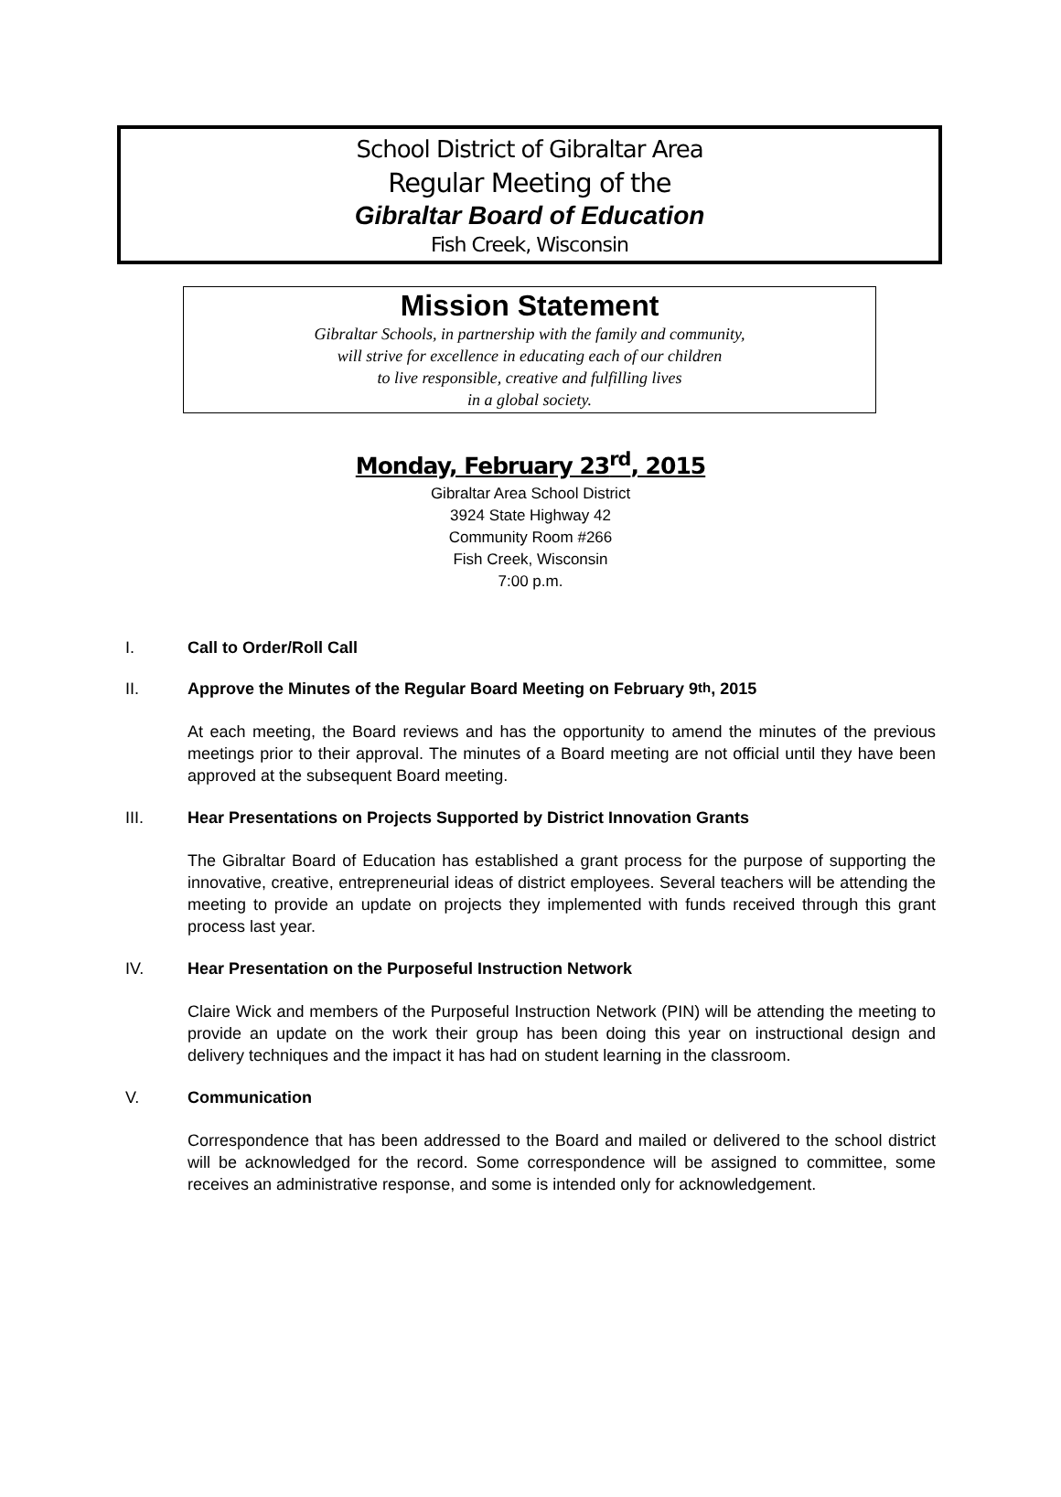School District of Gibraltar Area
Regular Meeting of the
Gibraltar Board of Education
Fish Creek, Wisconsin
Mission Statement
Gibraltar Schools, in partnership with the family and community,
will strive for excellence in educating each of our children
to live responsible, creative and fulfilling lives
in a global society.
Monday, February 23<sup>rd</sup>, 2015
Gibraltar Area School District
3924 State Highway 42
Community Room #266
Fish Creek, Wisconsin
7:00 p.m.
I. Call to Order/Roll Call
II. Approve the Minutes of the Regular Board Meeting on February 9<sup>th</sup>, 2015
At each meeting, the Board reviews and has the opportunity to amend the minutes of the previous meetings prior to their approval. The minutes of a Board meeting are not official until they have been approved at the subsequent Board meeting.
III. Hear Presentations on Projects Supported by District Innovation Grants
The Gibraltar Board of Education has established a grant process for the purpose of supporting the innovative, creative, entrepreneurial ideas of district employees. Several teachers will be attending the meeting to provide an update on projects they implemented with funds received through this grant process last year.
IV. Hear Presentation on the Purposeful Instruction Network
Claire Wick and members of the Purposeful Instruction Network (PIN) will be attending the meeting to provide an update on the work their group has been doing this year on instructional design and delivery techniques and the impact it has had on student learning in the classroom.
V. Communication
Correspondence that has been addressed to the Board and mailed or delivered to the school district will be acknowledged for the record. Some correspondence will be assigned to committee, some receives an administrative response, and some is intended only for acknowledgement.